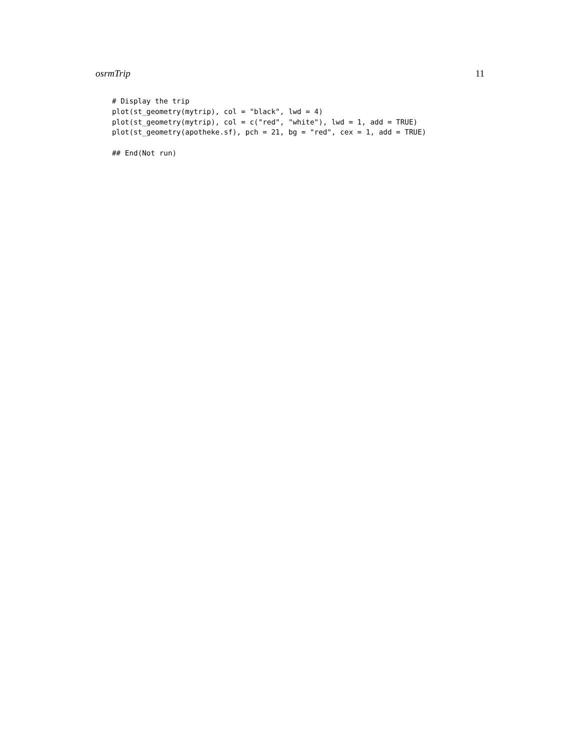osrmTrip 11
# Display the trip
plot(st_geometry(mytrip), col = "black", lwd = 4)
plot(st_geometry(mytrip), col = c("red", "white"), lwd = 1, add = TRUE)
plot(st_geometry(apotheke.sf), pch = 21, bg = "red", cex = 1, add = TRUE)

## End(Not run)